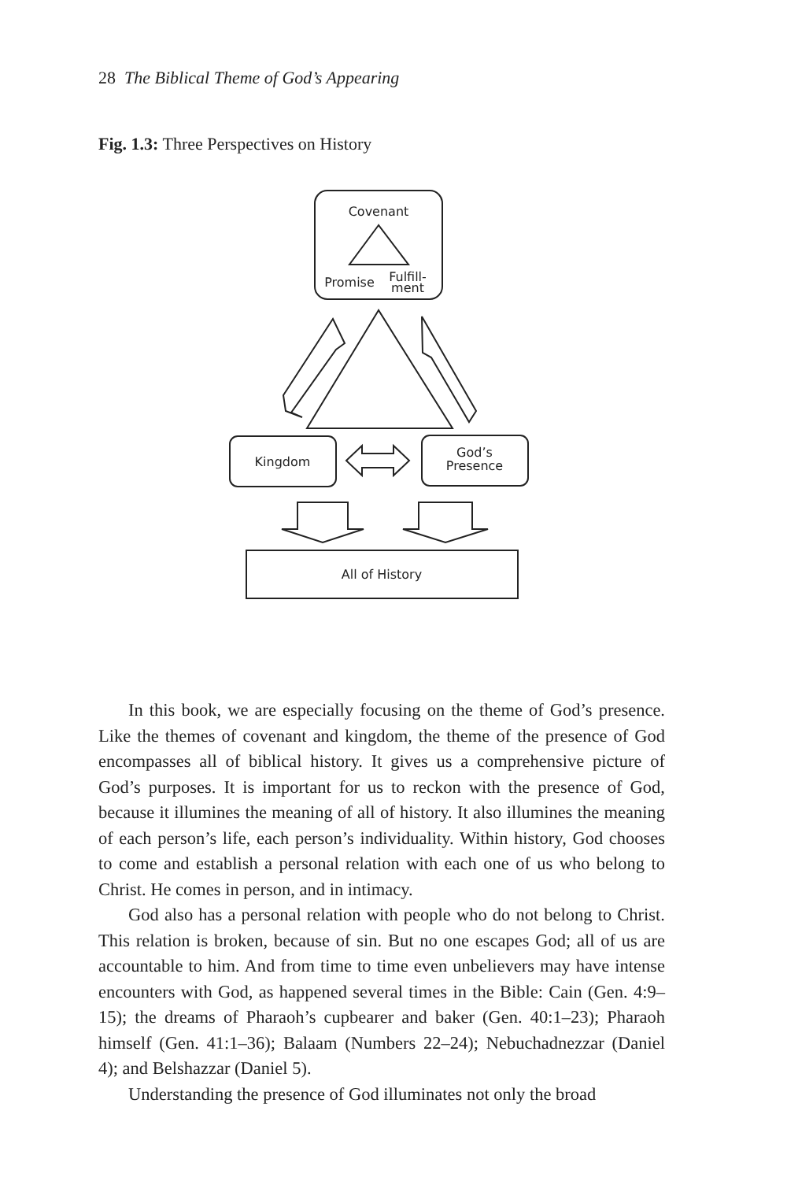28 The Biblical Theme of God’s Appearing
Fig. 1.3: Three Perspectives on History
Covenant
Promise
Fulfill-
ment
Kingdom
God’s
Presence
All of History
In this book, we are especially focusing on the theme of God’s presence. Like the themes of covenant and kingdom, the theme of the presence of God encompasses all of biblical history. It gives us a comprehensive picture of God’s purposes. It is important for us to reckon with the presence of God, because it illumines the meaning of all of history. It also illumines the meaning of each person’s life, each person’s individuality. Within history, God chooses to come and establish a personal relation with each one of us who belong to Christ. He comes in person, and in intimacy.
God also has a personal relation with people who do not belong to Christ. This relation is broken, because of sin. But no one escapes God; all of us are accountable to him. And from time to time even unbelievers may have intense encounters with God, as happened several times in the Bible: Cain (Gen. 4:9–15); the dreams of Pharaoh’s cupbearer and baker (Gen. 40:1–23); Pharaoh himself (Gen. 41:1–36); Balaam (Numbers 22–24); Nebuchadnezzar (Daniel 4); and Belshazzar (Daniel 5).
Understanding the presence of God illuminates not only the broad